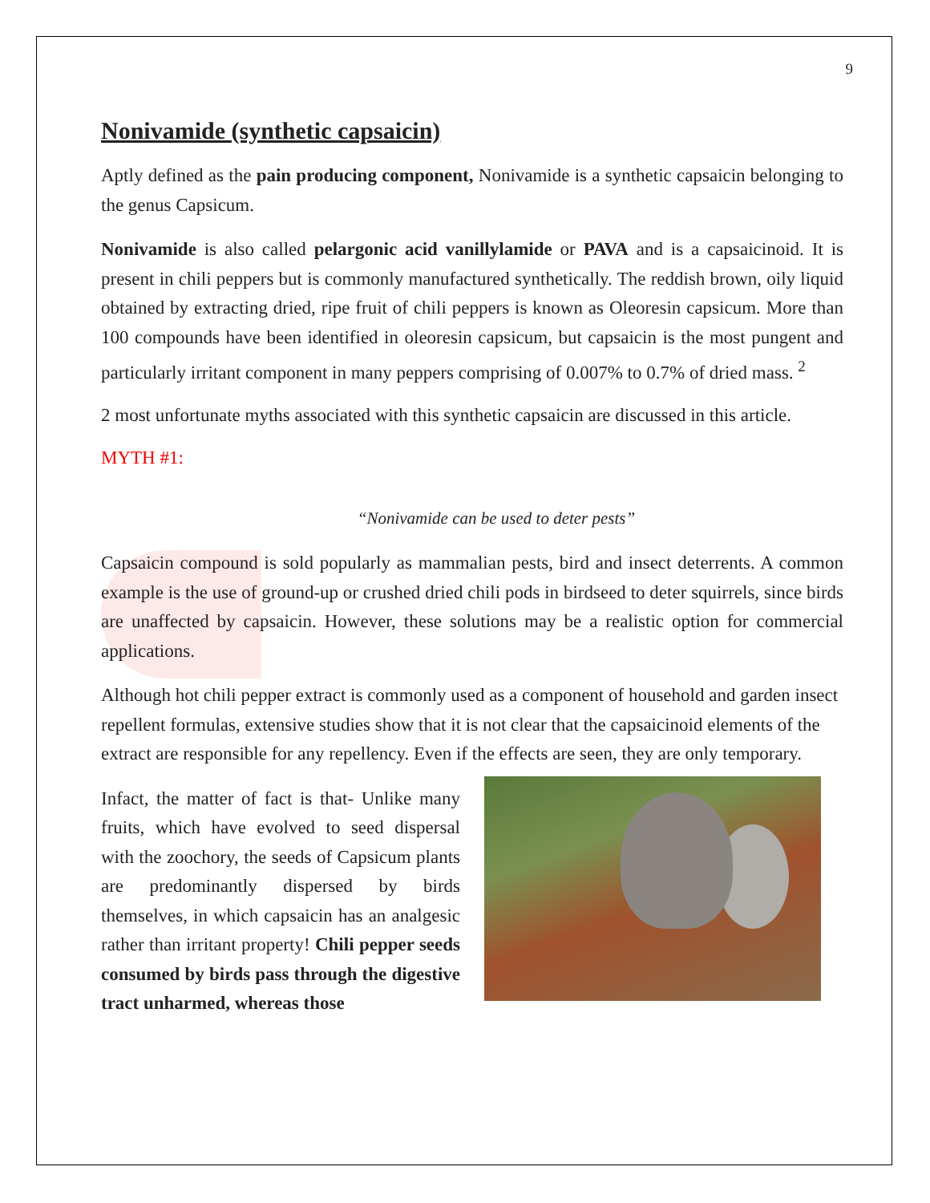9
Nonivamide (synthetic capsaicin)
Aptly defined as the pain producing component, Nonivamide is a synthetic capsaicin belonging to the genus Capsicum.
Nonivamide is also called pelargonic acid vanillylamide or PAVA and is a capsaicinoid. It is present in chili peppers but is commonly manufactured synthetically. The reddish brown, oily liquid obtained by extracting dried, ripe fruit of chili peppers is known as Oleoresin capsicum. More than 100 compounds have been identified in oleoresin capsicum, but capsaicin is the most pungent and particularly irritant component in many peppers comprising of 0.007% to 0.7% of dried mass. <sup>2</sup>
2 most unfortunate myths associated with this synthetic capsaicin are discussed in this article.
MYTH #1:
“Nonivamide can be used to deter pests”
Capsaicin compound is sold popularly as mammalian pests, bird and insect deterrents. A common example is the use of ground-up or crushed dried chili pods in birdseed to deter squirrels, since birds are unaffected by capsaicin. However, these solutions may be a realistic option for commercial applications.
Although hot chili pepper extract is commonly used as a component of household and garden insect repellent formulas, extensive studies show that it is not clear that the capsaicinoid elements of the extract are responsible for any repellency. Even if the effects are seen, they are only temporary.
Infact, the matter of fact is that- Unlike many fruits, which have evolved to seed dispersal with the zoochory, the seeds of Capsicum plants are predominantly dispersed by birds themselves, in which capsaicin has an analgesic rather than irritant property! Chili pepper seeds consumed by birds pass through the digestive tract unharmed, whereas those